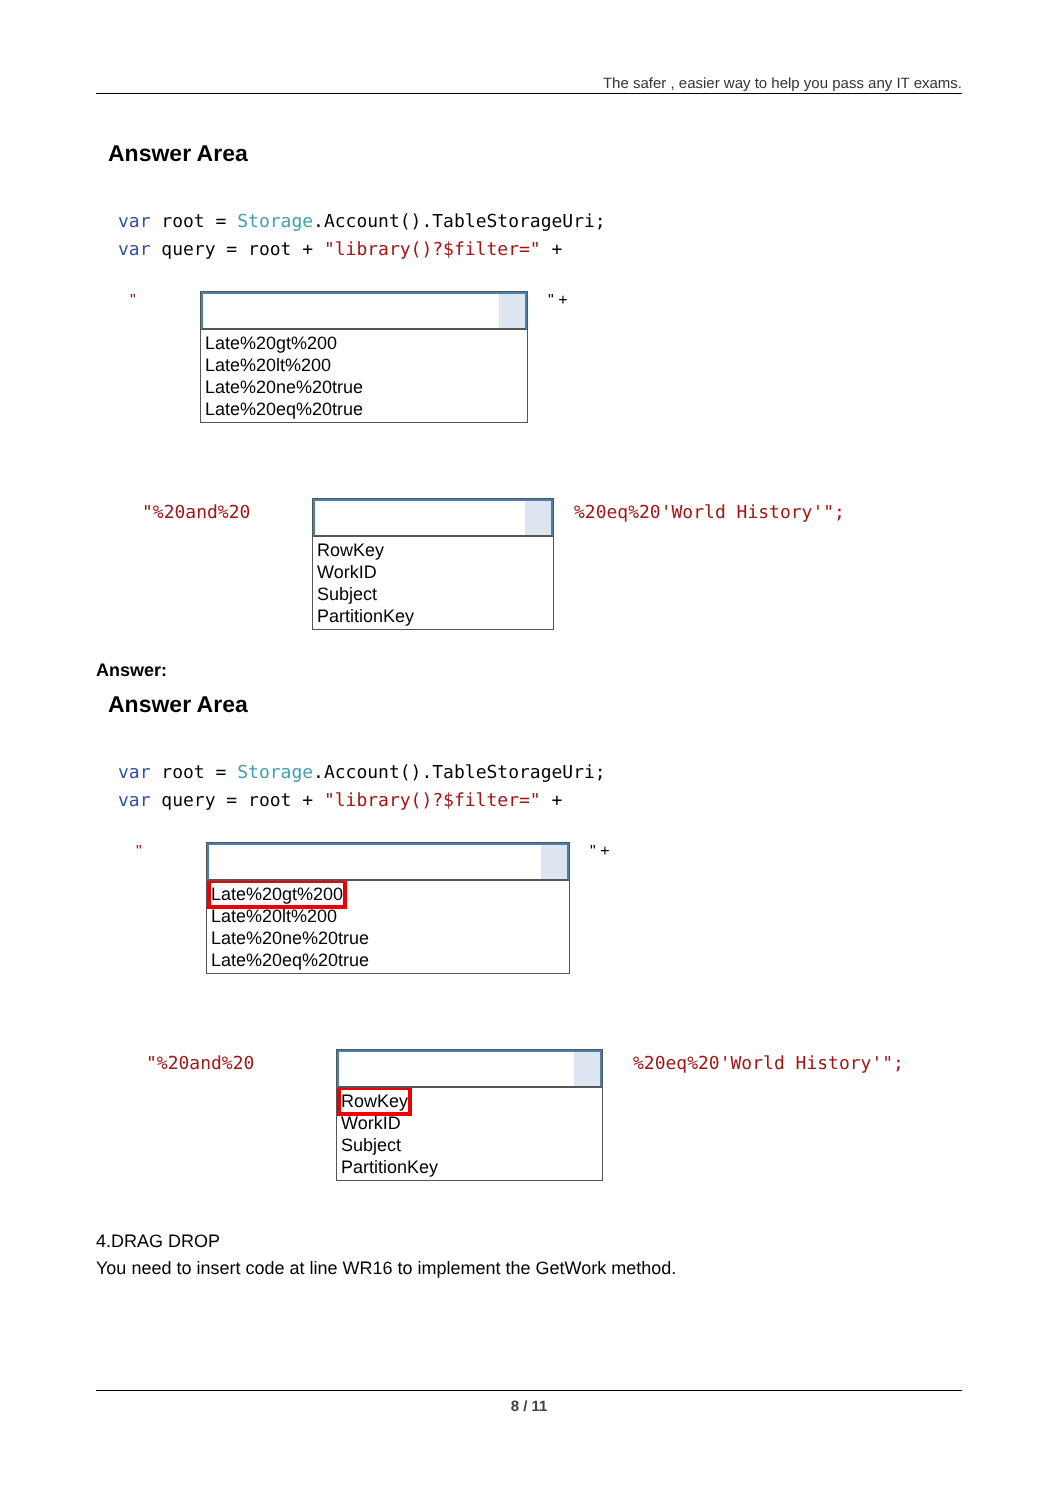The safer , easier way to help you pass any IT exams.
Answer Area
var root = Storage.Account().TableStorageUri;
var query = root + "library()?$filter=" +
"
Late%20gt%200
Late%20lt%200
Late%20ne%20true
Late%20eq%20true
" +
"%20and%20
RowKey
WorkID
Subject
PartitionKey
%20eq%20'World History'";
Answer:
Answer Area
var root = Storage.Account().TableStorageUri;
var query = root + "library()?$filter=" +
"
Late%20gt%200
Late%20lt%200
Late%20ne%20true
Late%20eq%20true
" +
"%20and%20
RowKey
WorkID
Subject
PartitionKey
%20eq%20'World History'";
4.DRAG DROP
You need to insert code at line WR16 to implement the GetWork method.
8 / 11